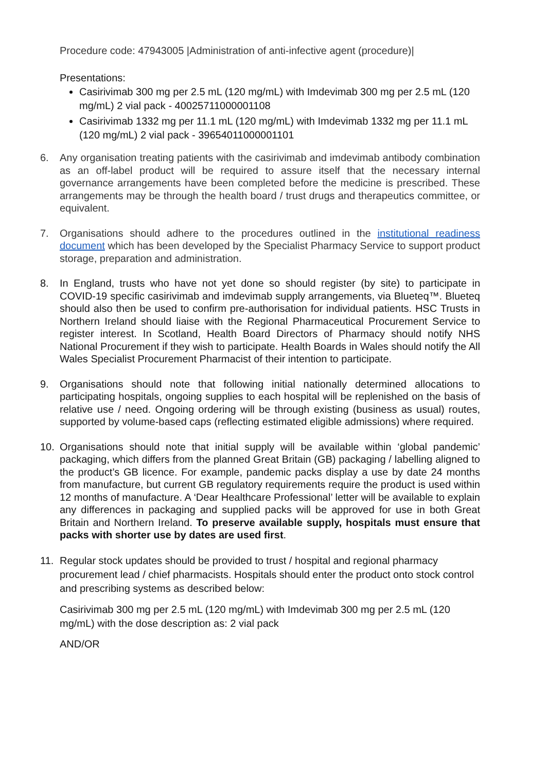Procedure code: 47943005 |Administration of anti-infective agent (procedure)|
Presentations:
Casirivimab 300 mg per 2.5 mL (120 mg/mL) with Imdevimab 300 mg per 2.5 mL (120 mg/mL) 2 vial pack - 40025711000001108
Casirivimab 1332 mg per 11.1 mL (120 mg/mL) with Imdevimab 1332 mg per 11.1 mL (120 mg/mL) 2 vial pack - 39654011000001101
6. Any organisation treating patients with the casirivimab and imdevimab antibody combination as an off-label product will be required to assure itself that the necessary internal governance arrangements have been completed before the medicine is prescribed. These arrangements may be through the health board / trust drugs and therapeutics committee, or equivalent.
7. Organisations should adhere to the procedures outlined in the institutional readiness document which has been developed by the Specialist Pharmacy Service to support product storage, preparation and administration.
8. In England, trusts who have not yet done so should register (by site) to participate in COVID-19 specific casirivimab and imdevimab supply arrangements, via Blueteq™. Blueteq should also then be used to confirm pre-authorisation for individual patients. HSC Trusts in Northern Ireland should liaise with the Regional Pharmaceutical Procurement Service to register interest. In Scotland, Health Board Directors of Pharmacy should notify NHS National Procurement if they wish to participate. Health Boards in Wales should notify the All Wales Specialist Procurement Pharmacist of their intention to participate.
9. Organisations should note that following initial nationally determined allocations to participating hospitals, ongoing supplies to each hospital will be replenished on the basis of relative use / need. Ongoing ordering will be through existing (business as usual) routes, supported by volume-based caps (reflecting estimated eligible admissions) where required.
10. Organisations should note that initial supply will be available within ‘global pandemic’ packaging, which differs from the planned Great Britain (GB) packaging / labelling aligned to the product’s GB licence. For example, pandemic packs display a use by date 24 months from manufacture, but current GB regulatory requirements require the product is used within 12 months of manufacture. A ‘Dear Healthcare Professional’ letter will be available to explain any differences in packaging and supplied packs will be approved for use in both Great Britain and Northern Ireland. To preserve available supply, hospitals must ensure that packs with shorter use by dates are used first.
11. Regular stock updates should be provided to trust / hospital and regional pharmacy procurement lead / chief pharmacists. Hospitals should enter the product onto stock control and prescribing systems as described below:
Casirivimab 300 mg per 2.5 mL (120 mg/mL) with Imdevimab 300 mg per 2.5 mL (120 mg/mL) with the dose description as: 2 vial pack
AND/OR